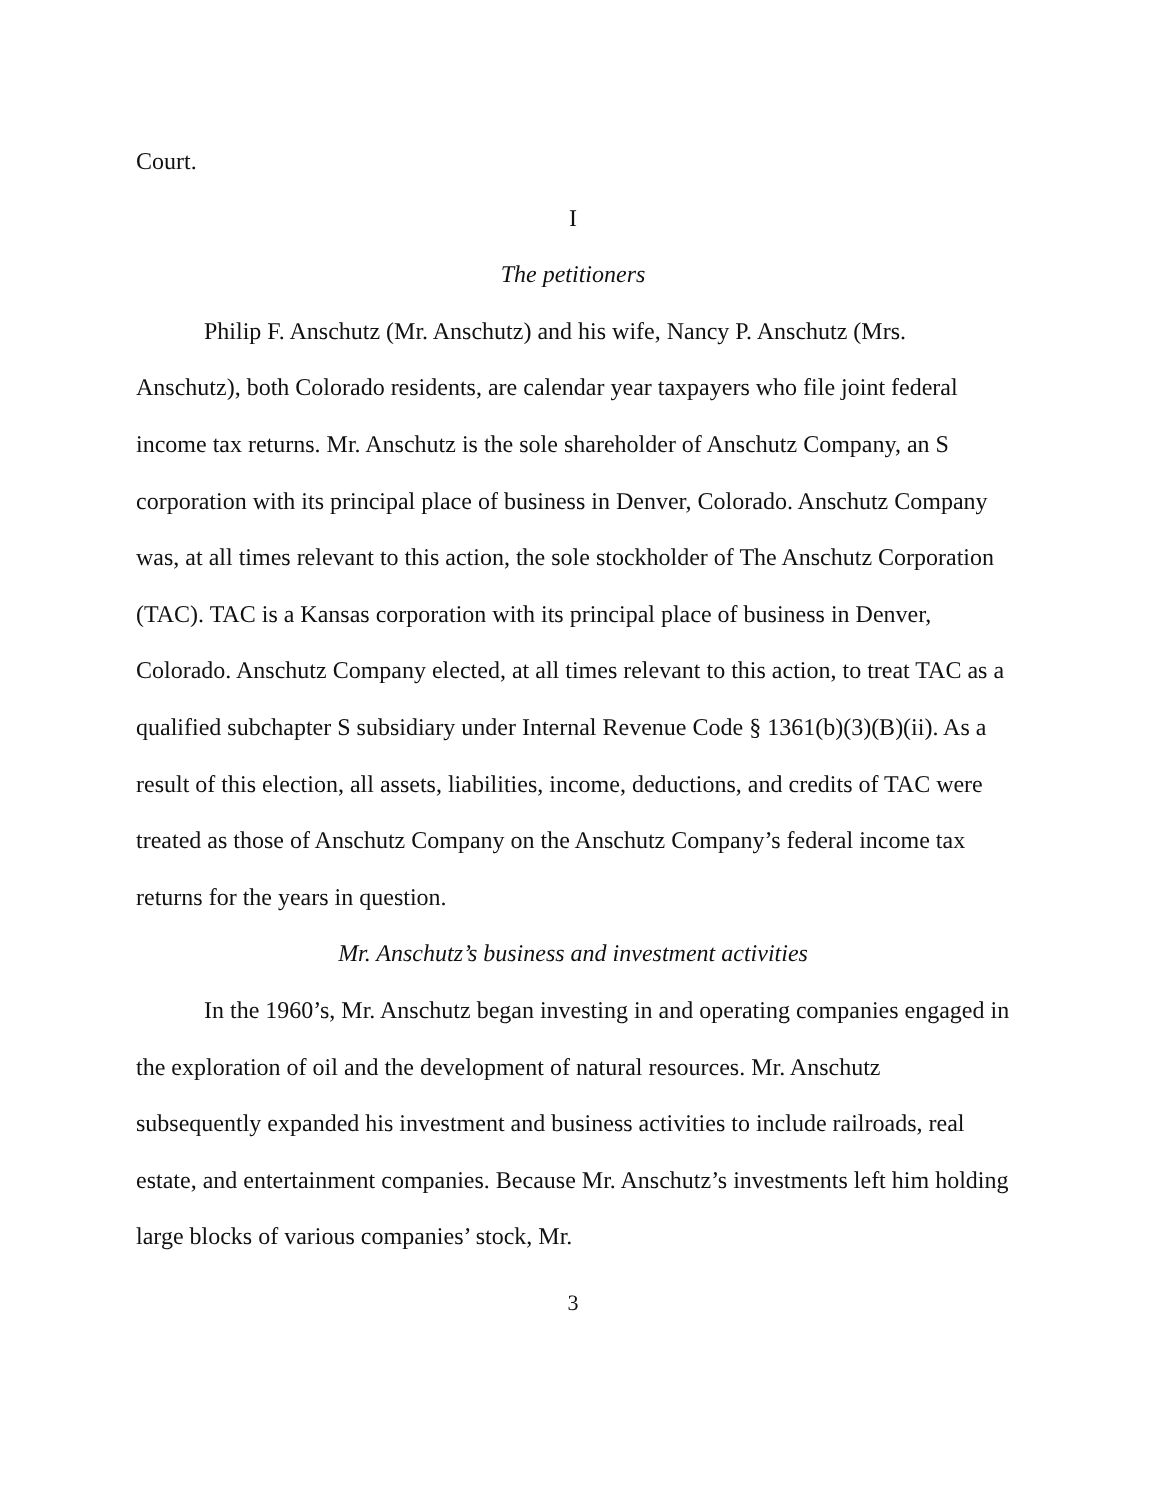Court.
I
The petitioners
Philip F. Anschutz (Mr. Anschutz) and his wife, Nancy P. Anschutz (Mrs. Anschutz), both Colorado residents, are calendar year taxpayers who file joint federal income tax returns. Mr. Anschutz is the sole shareholder of Anschutz Company, an S corporation with its principal place of business in Denver, Colorado. Anschutz Company was, at all times relevant to this action, the sole stockholder of The Anschutz Corporation (TAC). TAC is a Kansas corporation with its principal place of business in Denver, Colorado. Anschutz Company elected, at all times relevant to this action, to treat TAC as a qualified subchapter S subsidiary under Internal Revenue Code § 1361(b)(3)(B)(ii). As a result of this election, all assets, liabilities, income, deductions, and credits of TAC were treated as those of Anschutz Company on the Anschutz Company’s federal income tax returns for the years in question.
Mr. Anschutz’s business and investment activities
In the 1960’s, Mr. Anschutz began investing in and operating companies engaged in the exploration of oil and the development of natural resources. Mr. Anschutz subsequently expanded his investment and business activities to include railroads, real estate, and entertainment companies. Because Mr. Anschutz’s investments left him holding large blocks of various companies’ stock, Mr.
3